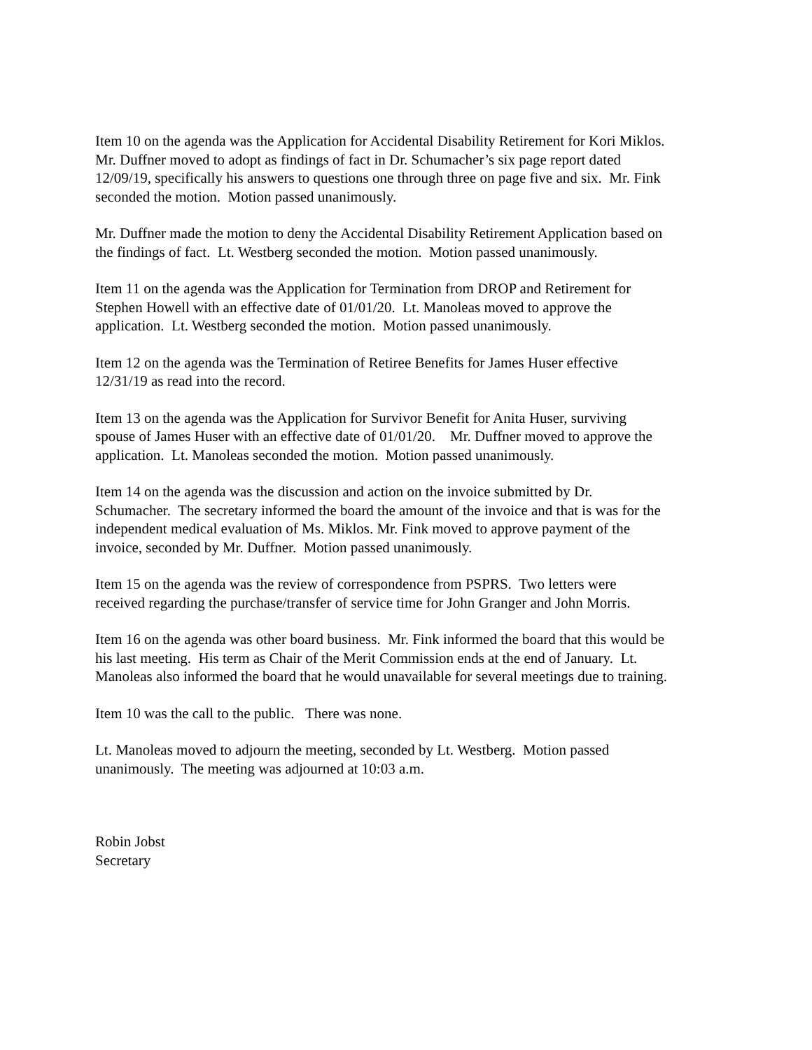Item 10 on the agenda was the Application for Accidental Disability Retirement for Kori Miklos.
Mr. Duffner moved to adopt as findings of fact in Dr. Schumacher’s six page report dated
12/09/19, specifically his answers to questions one through three on page five and six. Mr. Fink
seconded the motion. Motion passed unanimously.
Mr. Duffner made the motion to deny the Accidental Disability Retirement Application based on
the findings of fact. Lt. Westberg seconded the motion. Motion passed unanimously.
Item 11 on the agenda was the Application for Termination from DROP and Retirement for
Stephen Howell with an effective date of 01/01/20. Lt. Manoleas moved to approve the
application. Lt. Westberg seconded the motion. Motion passed unanimously.
Item 12 on the agenda was the Termination of Retiree Benefits for James Huser effective
12/31/19 as read into the record.
Item 13 on the agenda was the Application for Survivor Benefit for Anita Huser, surviving
spouse of James Huser with an effective date of 01/01/20. Mr. Duffner moved to approve the
application. Lt. Manoleas seconded the motion. Motion passed unanimously.
Item 14 on the agenda was the discussion and action on the invoice submitted by Dr.
Schumacher. The secretary informed the board the amount of the invoice and that is was for the
independent medical evaluation of Ms. Miklos. Mr. Fink moved to approve payment of the
invoice, seconded by Mr. Duffner. Motion passed unanimously.
Item 15 on the agenda was the review of correspondence from PSPRS. Two letters were
received regarding the purchase/transfer of service time for John Granger and John Morris.
Item 16 on the agenda was other board business. Mr. Fink informed the board that this would be
his last meeting. His term as Chair of the Merit Commission ends at the end of January. Lt.
Manoleas also informed the board that he would unavailable for several meetings due to training.
Item 10 was the call to the public. There was none.
Lt. Manoleas moved to adjourn the meeting, seconded by Lt. Westberg. Motion passed
unanimously. The meeting was adjourned at 10:03 a.m.
Robin Jobst
Secretary